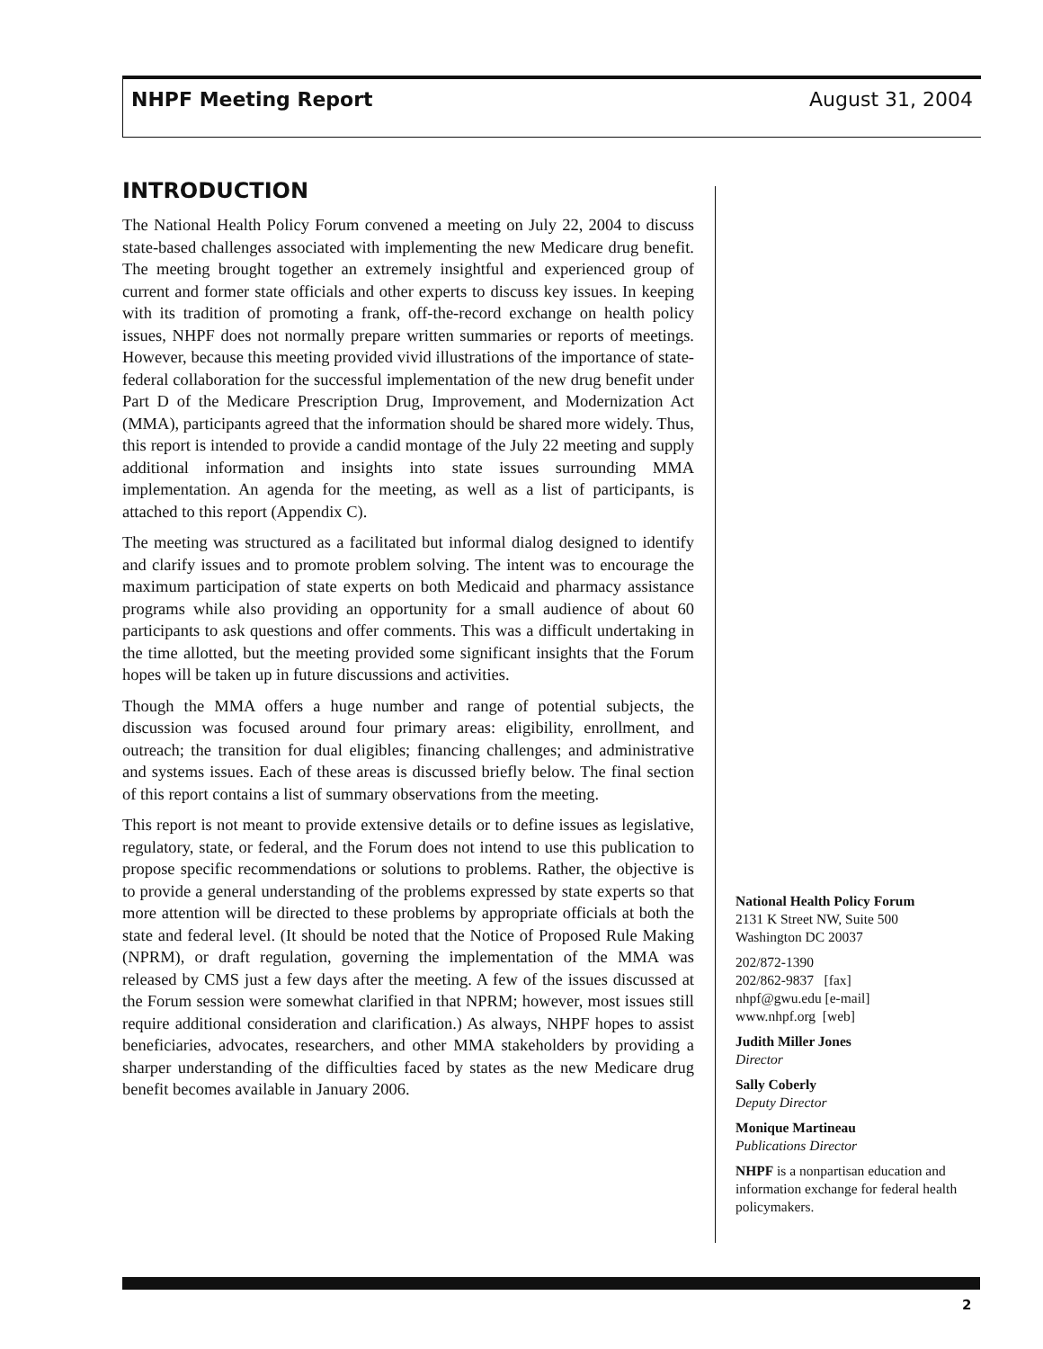NHPF Meeting Report August 31, 2004
INTRODUCTION
The National Health Policy Forum convened a meeting on July 22, 2004 to discuss state-based challenges associated with implementing the new Medicare drug benefit. The meeting brought together an extremely insightful and experienced group of current and former state officials and other experts to discuss key issues. In keeping with its tradition of promoting a frank, off-the-record exchange on health policy issues, NHPF does not normally prepare written summaries or reports of meetings. However, because this meeting provided vivid illustrations of the importance of state-federal collaboration for the successful implementation of the new drug benefit under Part D of the Medicare Prescription Drug, Improvement, and Modernization Act (MMA), participants agreed that the information should be shared more widely. Thus, this report is intended to provide a candid montage of the July 22 meeting and supply additional information and insights into state issues surrounding MMA implementation. An agenda for the meeting, as well as a list of participants, is attached to this report (Appendix C).
The meeting was structured as a facilitated but informal dialog designed to identify and clarify issues and to promote problem solving. The intent was to encourage the maximum participation of state experts on both Medicaid and pharmacy assistance programs while also providing an opportunity for a small audience of about 60 participants to ask questions and offer comments. This was a difficult undertaking in the time allotted, but the meeting provided some significant insights that the Forum hopes will be taken up in future discussions and activities.
Though the MMA offers a huge number and range of potential subjects, the discussion was focused around four primary areas: eligibility, enrollment, and outreach; the transition for dual eligibles; financing challenges; and administrative and systems issues. Each of these areas is discussed briefly below. The final section of this report contains a list of summary observations from the meeting.
This report is not meant to provide extensive details or to define issues as legislative, regulatory, state, or federal, and the Forum does not intend to use this publication to propose specific recommendations or solutions to problems. Rather, the objective is to provide a general understanding of the problems expressed by state experts so that more attention will be directed to these problems by appropriate officials at both the state and federal level. (It should be noted that the Notice of Proposed Rule Making (NPRM), or draft regulation, governing the implementation of the MMA was released by CMS just a few days after the meeting. A few of the issues discussed at the Forum session were somewhat clarified in that NPRM; however, most issues still require additional consideration and clarification.) As always, NHPF hopes to assist beneficiaries, advocates, researchers, and other MMA stakeholders by providing a sharper understanding of the difficulties faced by states as the new Medicare drug benefit becomes available in January 2006.
National Health Policy Forum
2131 K Street NW, Suite 500
Washington DC 20037
202/872-1390
202/862-9837 [fax]
nhpf@gwu.edu [e-mail]
www.nhpf.org [web]
Judith Miller Jones
Director
Sally Coberly
Deputy Director
Monique Martineau
Publications Director
NHPF is a nonpartisan education and information exchange for federal health policymakers.
2